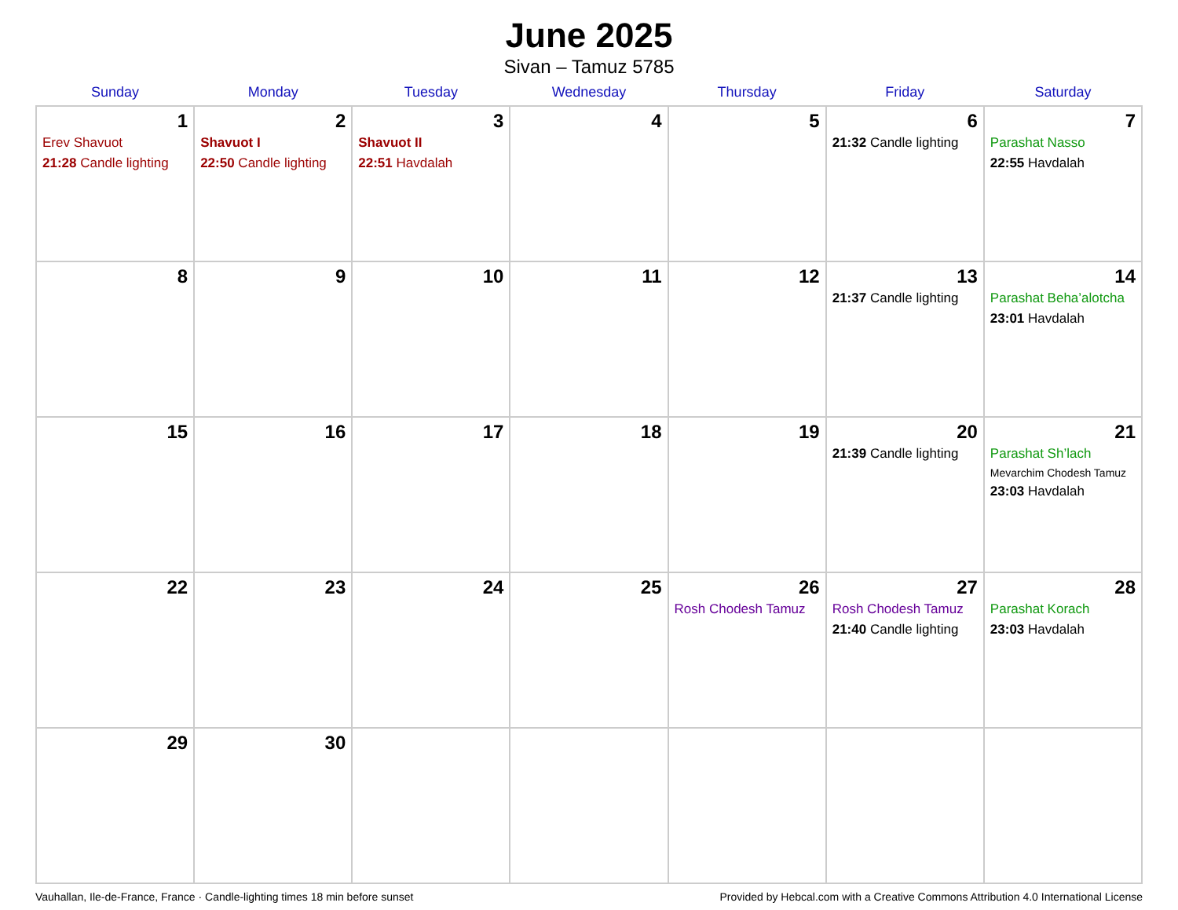June 2025
Sivan – Tamuz 5785
| Sunday | Monday | Tuesday | Wednesday | Thursday | Friday | Saturday |
| --- | --- | --- | --- | --- | --- | --- |
| 1 Erev Shavuot 21:28 Candle lighting | 2 Shavuot I 22:50 Candle lighting | 3 Shavuot II 22:51 Havdalah | 4 | 5 | 6 21:32 Candle lighting | 7 Parashat Nasso 22:55 Havdalah |
| 8 | 9 | 10 | 11 | 12 | 13 21:37 Candle lighting | 14 Parashat Beha’alotcha 23:01 Havdalah |
| 15 | 16 | 17 | 18 | 19 | 20 21:39 Candle lighting | 21 Parashat Sh’lach Mevarchim Chodesh Tamuz 23:03 Havdalah |
| 22 | 23 | 24 | 25 | 26 Rosh Chodesh Tamuz | 27 Rosh Chodesh Tamuz 21:40 Candle lighting | 28 Parashat Korach 23:03 Havdalah |
| 29 | 30 | | | | | |
Vauhallan, Ile-de-France, France · Candle-lighting times 18 min before sunset Provided by Hebcal.com with a Creative Commons Attribution 4.0 International License